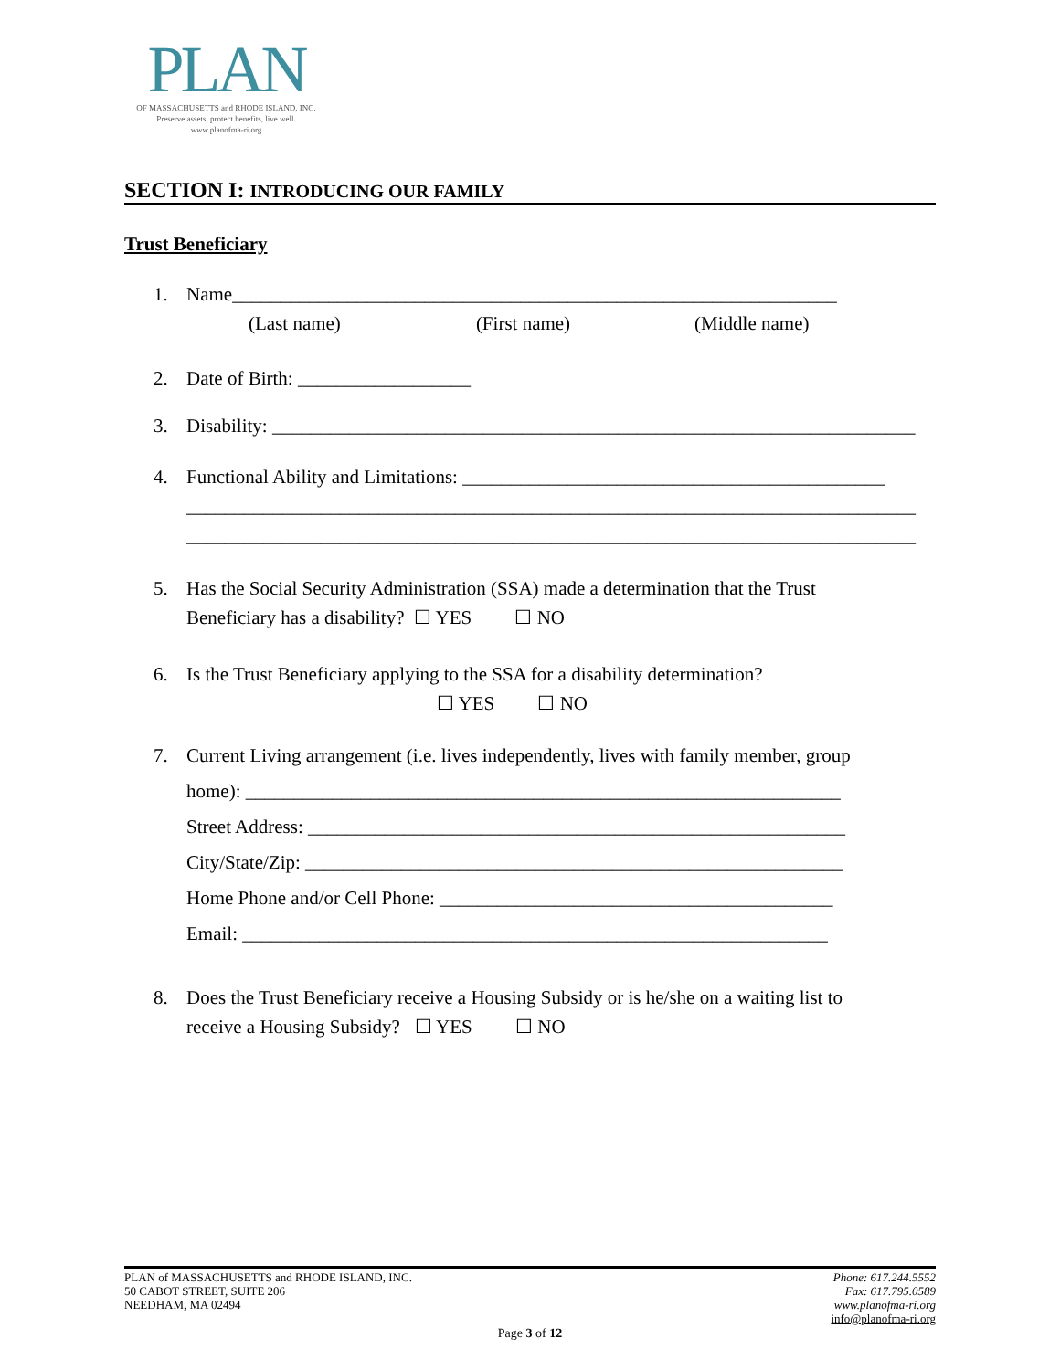PLAN
OF MASSACHUSETTS and RHODE ISLAND, INC.
Preserve assets, protect benefits, live well.
www.planofma-ri.org
SECTION I: INTRODUCING OUR FAMILY
Trust Beneficiary
1. Name_______________________________________________________________
(Last name) (First name) (Middle name)
2. Date of Birth: __________________
3. Disability: ___________________________________________________________________
4. Functional Ability and Limitations: ____________________________________________
____________________________________________________________________________
____________________________________________________________________________
5. Has the Social Security Administration (SSA) made a determination that the Trust
Beneficiary has a disability? ☐ YES ☐ NO
6. Is the Trust Beneficiary applying to the SSA for a disability determination?
☐ YES ☐ NO
7. Current Living arrangement (i.e. lives independently, lives with family member, group
home): ______________________________________________________________
Street Address: ________________________________________________________
City/State/Zip: ________________________________________________________
Home Phone and/or Cell Phone: _________________________________________
Email: _____________________________________________________________
8. Does the Trust Beneficiary receive a Housing Subsidy or is he/she on a waiting list to
receive a Housing Subsidy? ☐ YES ☐ NO
PLAN of MASSACHUSETTS and RHODE ISLAND, INC.
50 CABOT STREET, SUITE 206
NEEDHAM, MA 02494
Phone: 617.244.5552
Fax: 617.795.0589
www.planofma-ri.org
info@planofma-ri.org
Page 3 of 12